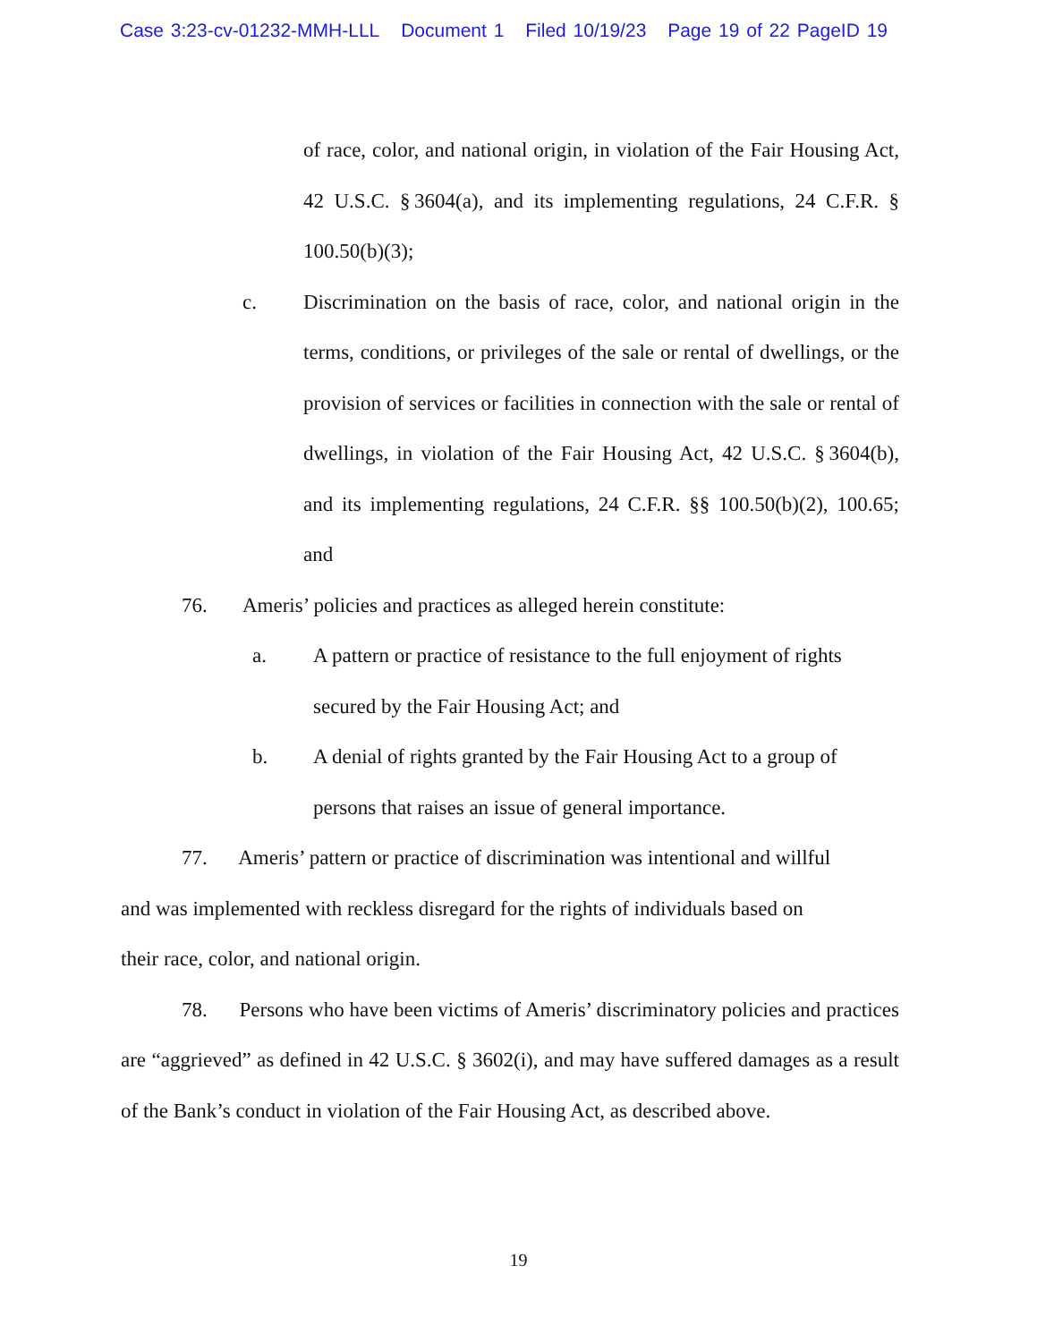Case 3:23-cv-01232-MMH-LLL Document 1 Filed 10/19/23 Page 19 of 22 PageID 19
of race, color, and national origin, in violation of the Fair Housing Act, 42 U.S.C. § 3604(a), and its implementing regulations, 24 C.F.R. § 100.50(b)(3);
c. Discrimination on the basis of race, color, and national origin in the terms, conditions, or privileges of the sale or rental of dwellings, or the provision of services or facilities in connection with the sale or rental of dwellings, in violation of the Fair Housing Act, 42 U.S.C. § 3604(b), and its implementing regulations, 24 C.F.R. §§ 100.50(b)(2), 100.65; and
76. Ameris’ policies and practices as alleged herein constitute:
a. A pattern or practice of resistance to the full enjoyment of rights secured by the Fair Housing Act; and
b. A denial of rights granted by the Fair Housing Act to a group of persons that raises an issue of general importance.
77. Ameris’ pattern or practice of discrimination was intentional and willful and was implemented with reckless disregard for the rights of individuals based on their race, color, and national origin.
78. Persons who have been victims of Ameris’ discriminatory policies and practices are “aggrieved” as defined in 42 U.S.C. § 3602(i), and may have suffered damages as a result of the Bank’s conduct in violation of the Fair Housing Act, as described above.
19